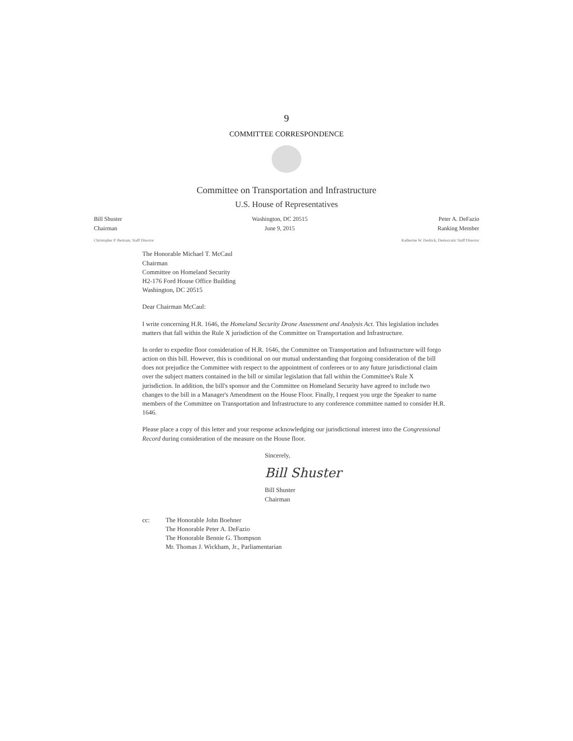9
COMMITTEE CORRESPONDENCE
Committee on Transportation and Infrastructure
U.S. House of Representatives
Bill Shuster
Chairman
Washington, DC 20515
June 9, 2015
Peter A. DeFazio
Ranking Member
Christopher P. Bertram, Staff Director Katherine W. Dedrick, Democratic Staff Director
The Honorable Michael T. McCaul
Chairman
Committee on Homeland Security
H2-176 Ford House Office Building
Washington, DC 20515
Dear Chairman McCaul:
I write concerning H.R. 1646, the Homeland Security Drone Assessment and Analysis Act. This legislation includes matters that fall within the Rule X jurisdiction of the Committee on Transportation and Infrastructure.
In order to expedite floor consideration of H.R. 1646, the Committee on Transportation and Infrastructure will forgo action on this bill. However, this is conditional on our mutual understanding that forgoing consideration of the bill does not prejudice the Committee with respect to the appointment of conferees or to any future jurisdictional claim over the subject matters contained in the bill or similar legislation that fall within the Committee's Rule X jurisdiction. In addition, the bill's sponsor and the Committee on Homeland Security have agreed to include two changes to the bill in a Manager's Amendment on the House Floor. Finally, I request you urge the Speaker to name members of the Committee on Transportation and Infrastructure to any conference committee named to consider H.R. 1646.
Please place a copy of this letter and your response acknowledging our jurisdictional interest into the Congressional Record during consideration of the measure on the House floor.
Sincerely,
Bill Shuster
Bill Shuster
Chairman
cc: The Honorable John Boehner
The Honorable Peter A. DeFazio
The Honorable Bennie G. Thompson
Mr. Thomas J. Wickham, Jr., Parliamentarian